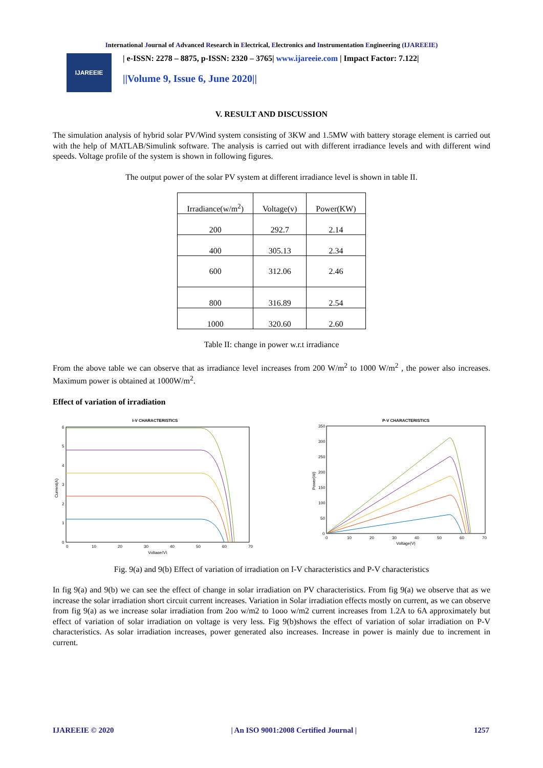International Journal of Advanced Research in Electrical, Electronics and Instrumentation Engineering (IJAREEIE)
IJAREEIE
| e-ISSN: 2278 – 8875, p-ISSN: 2320 – 3765| www.ijareeie.com | Impact Factor: 7.122|
||Volume 9, Issue 6, June 2020||
V. RESULT AND DISCUSSION
The simulation analysis of hybrid solar PV/Wind system consisting of 3KW and 1.5MW with battery storage element is carried out with the help of MATLAB/Simulink software. The analysis is carried out with different irradiance levels and with different wind speeds. Voltage profile of the system is shown in following figures.
The output power of the solar PV system at different irradiance level is shown in table II.
| Irradiance(w/m<sup>2</sup>) | Voltage(v) | Power(KW) |
| 200 | 292.7 | 2.14 |
| 400 | 305.13 | 2.34 |
| 600 | 312.06 | 2.46 |
| 800 | 316.89 | 2.54 |
| 1000 | 320.60 | 2.60 |
Table II: change in power w.r.t irradiance
From the above table we can observe that as irradiance level increases from 200 W/m<sup>2</sup> to 1000 W/m<sup>2</sup> , the power also increases. Maximum power is obtained at 1000W/m<sup>2</sup>.
Effect of variation of irradiation
I-V CHARACTERISTICS
0
10
20
30
40
50
60
70
0
1
2
3
4
5
6
Voltage(V)
Current(A)
P-V CHARACTERISTICS
0
10
20
30
40
50
60
70
350
300
250
200
150
100
50
0
Voltage(V)
Power(W)
Fig. 9(a) and 9(b) Effect of variation of irradiation on I-V characteristics and P-V characteristics
In fig 9(a) and 9(b) we can see the effect of change in solar irradiation on PV characteristics. From fig 9(a) we observe that as we increase the solar irradiation short circuit current increases. Variation in Solar irradiation effects mostly on current, as we can observe from fig 9(a) as we increase solar irradiation from 2oo w/m2 to 1ooo w/m2 current increases from 1.2A to 6A approximately but effect of variation of solar irradiation on voltage is very less. Fig 9(b)shows the effect of variation of solar irradiation on P-V characteristics. As solar irradiation increases, power generated also increases. Increase in power is mainly due to increment in current.
IJAREEIE © 2020 | An ISO 9001:2008 Certified Journal | 1257